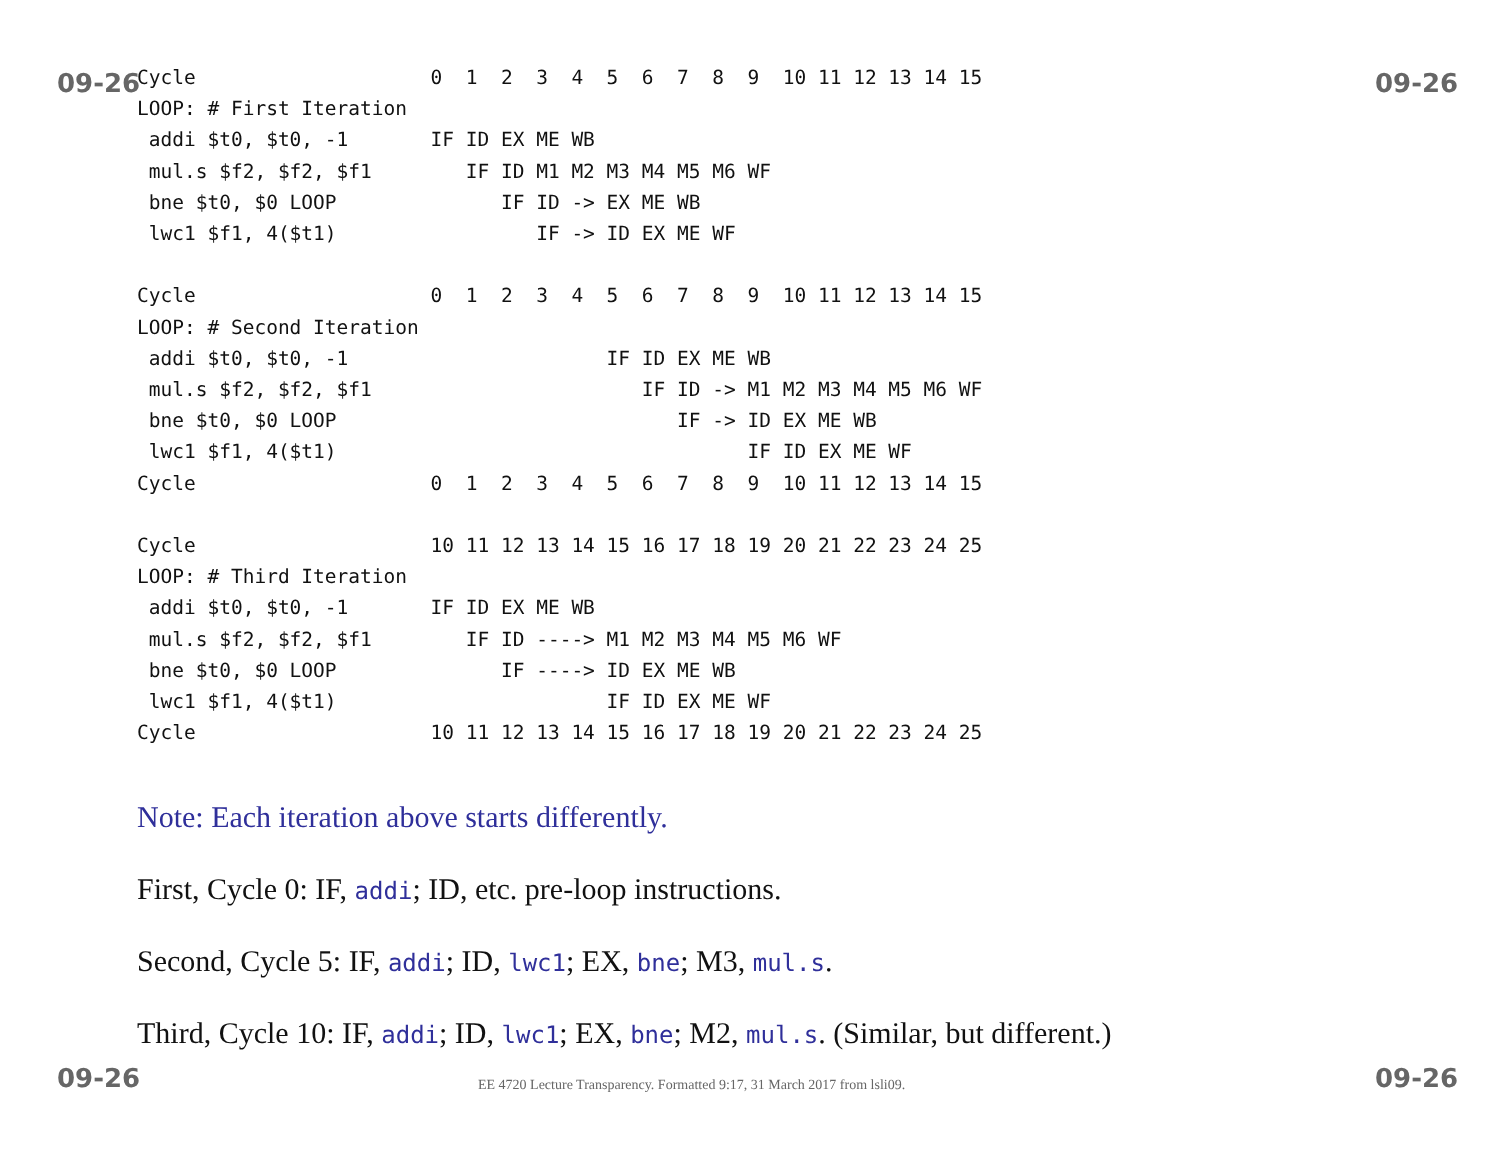09-26 09-26
Cycle                    0  1  2  3  4  5  6  7  8  9  10 11 12 13 14 15
LOOP: # First Iteration
 addi $t0, $t0, -1       IF ID EX ME WB
 mul.s $f2, $f2, $f1        IF ID M1 M2 M3 M4 M5 M6 WF
 bne $t0, $0 LOOP              IF ID -> EX ME WB
 lwc1 $f1, 4($t1)                 IF -> ID EX ME WF

Cycle                    0  1  2  3  4  5  6  7  8  9  10 11 12 13 14 15
LOOP: # Second Iteration
 addi $t0, $t0, -1                      IF ID EX ME WB
 mul.s $f2, $f2, $f1                       IF ID -> M1 M2 M3 M4 M5 M6 WF
 bne $t0, $0 LOOP                             IF -> ID EX ME WB
 lwc1 $f1, 4($t1)                                   IF ID EX ME WF
Cycle                    0  1  2  3  4  5  6  7  8  9  10 11 12 13 14 15

Cycle                    10 11 12 13 14 15 16 17 18 19 20 21 22 23 24 25
LOOP: # Third Iteration
 addi $t0, $t0, -1       IF ID EX ME WB
 mul.s $f2, $f2, $f1        IF ID ----> M1 M2 M3 M4 M5 M6 WF
 bne $t0, $0 LOOP              IF ----> ID EX ME WB
 lwc1 $f1, 4($t1)                       IF ID EX ME WF
Cycle                    10 11 12 13 14 15 16 17 18 19 20 21 22 23 24 25
Note: Each iteration above starts differently.
First, Cycle 0: IF, addi; ID, etc. pre-loop instructions.
Second, Cycle 5: IF, addi; ID, lwc1; EX, bne; M3, mul.s.
Third, Cycle 10: IF, addi; ID, lwc1; EX, bne; M2, mul.s. (Similar, but different.)
09-26
EE 4720 Lecture Transparency. Formatted 9:17, 31 March 2017 from lsli09.
09-26